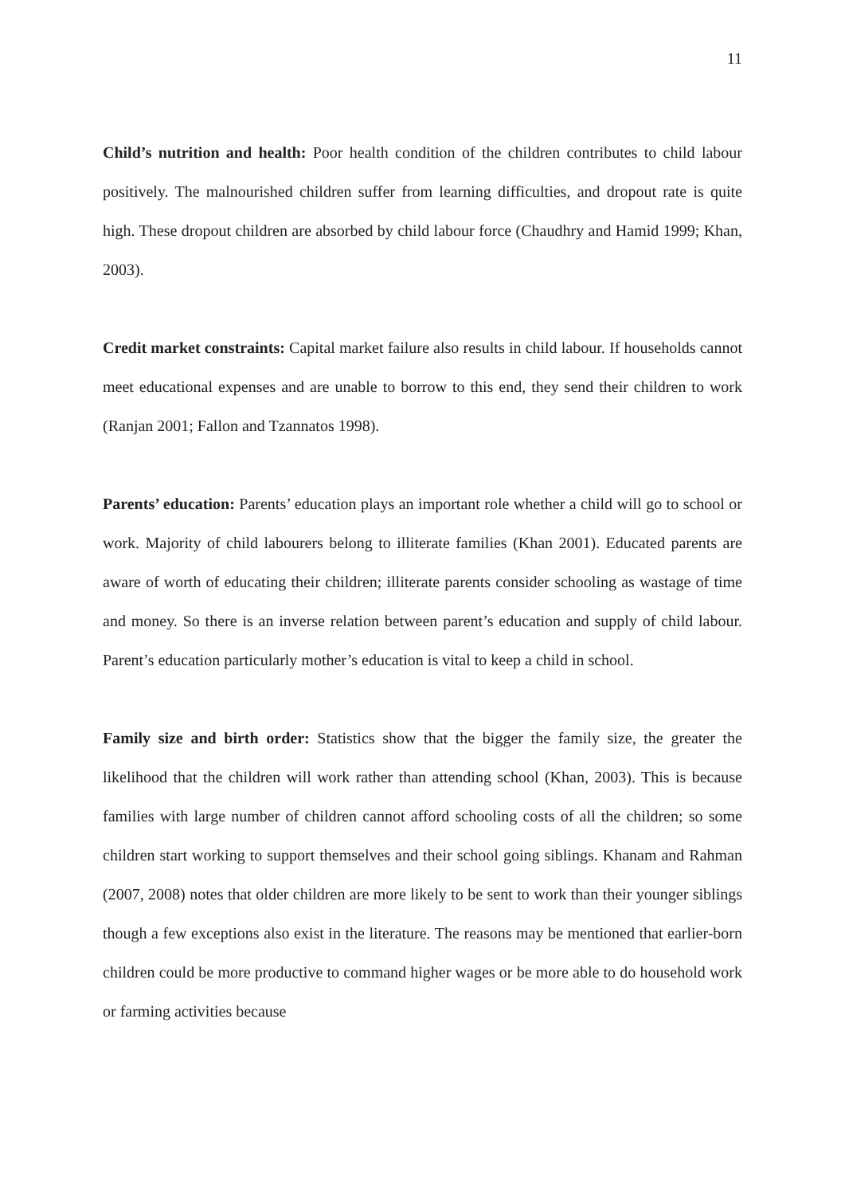11
Child’s nutrition and health: Poor health condition of the children contributes to child labour positively. The malnourished children suffer from learning difficulties, and dropout rate is quite high. These dropout children are absorbed by child labour force (Chaudhry and Hamid 1999; Khan, 2003).
Credit market constraints: Capital market failure also results in child labour. If households cannot meet educational expenses and are unable to borrow to this end, they send their children to work (Ranjan 2001; Fallon and Tzannatos 1998).
Parents’ education: Parents’ education plays an important role whether a child will go to school or work. Majority of child labourers belong to illiterate families (Khan 2001). Educated parents are aware of worth of educating their children; illiterate parents consider schooling as wastage of time and money. So there is an inverse relation between parent’s education and supply of child labour. Parent’s education particularly mother’s education is vital to keep a child in school.
Family size and birth order: Statistics show that the bigger the family size, the greater the likelihood that the children will work rather than attending school (Khan, 2003). This is because families with large number of children cannot afford schooling costs of all the children; so some children start working to support themselves and their school going siblings. Khanam and Rahman (2007, 2008) notes that older children are more likely to be sent to work than their younger siblings though a few exceptions also exist in the literature. The reasons may be mentioned that earlier-born children could be more productive to command higher wages or be more able to do household work or farming activities because